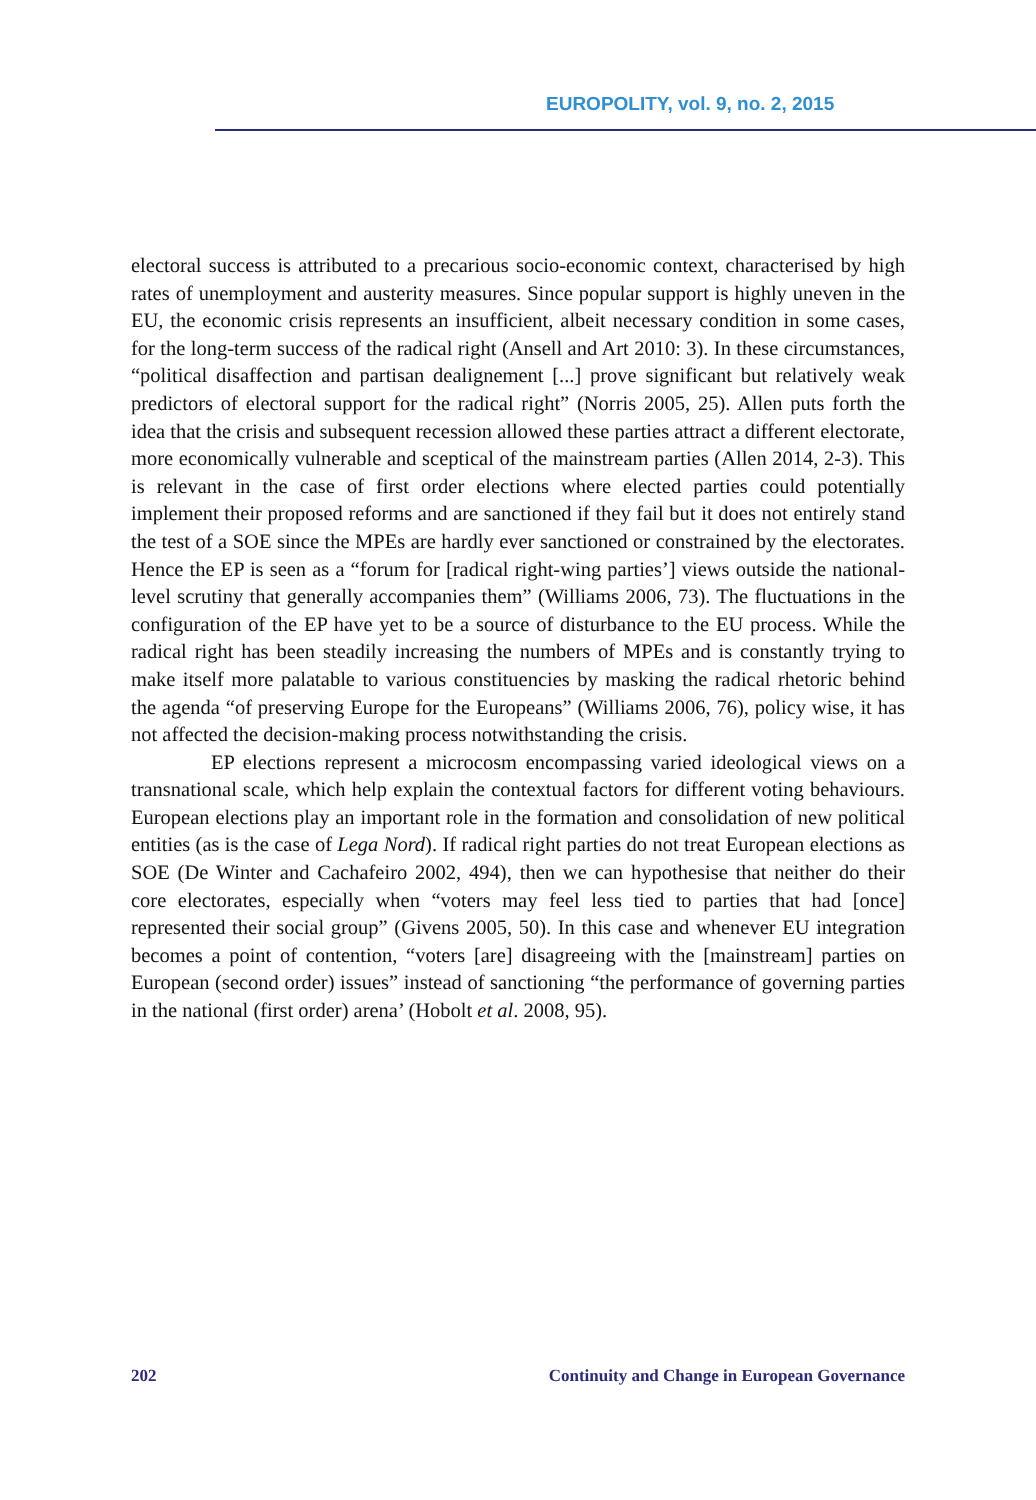EUROPOLITY, vol. 9, no. 2, 2015
electoral success is attributed to a precarious socio-economic context, characterised by high rates of unemployment and austerity measures. Since popular support is highly uneven in the EU, the economic crisis represents an insufficient, albeit necessary condition in some cases, for the long-term success of the radical right (Ansell and Art 2010: 3). In these circumstances, “political disaffection and partisan dealignement [...] prove significant but relatively weak predictors of electoral support for the radical right” (Norris 2005, 25). Allen puts forth the idea that the crisis and subsequent recession allowed these parties attract a different electorate, more economically vulnerable and sceptical of the mainstream parties (Allen 2014, 2-3). This is relevant in the case of first order elections where elected parties could potentially implement their proposed reforms and are sanctioned if they fail but it does not entirely stand the test of a SOE since the MPEs are hardly ever sanctioned or constrained by the electorates. Hence the EP is seen as a “forum for [radical right-wing parties’] views outside the national-level scrutiny that generally accompanies them” (Williams 2006, 73). The fluctuations in the configuration of the EP have yet to be a source of disturbance to the EU process. While the radical right has been steadily increasing the numbers of MPEs and is constantly trying to make itself more palatable to various constituencies by masking the radical rhetoric behind the agenda “of preserving Europe for the Europeans” (Williams 2006, 76), policy wise, it has not affected the decision-making process notwithstanding the crisis.
EP elections represent a microcosm encompassing varied ideological views on a transnational scale, which help explain the contextual factors for different voting behaviours. European elections play an important role in the formation and consolidation of new political entities (as is the case of Lega Nord). If radical right parties do not treat European elections as SOE (De Winter and Cachafeiro 2002, 494), then we can hypothesise that neither do their core electorates, especially when “voters may feel less tied to parties that had [once] represented their social group” (Givens 2005, 50). In this case and whenever EU integration becomes a point of contention, “voters [are] disagreeing with the [mainstream] parties on European (second order) issues” instead of sanctioning “the performance of governing parties in the national (first order) arena’ (Hobolt et al. 2008, 95).
202 Continuity and Change in European Governance